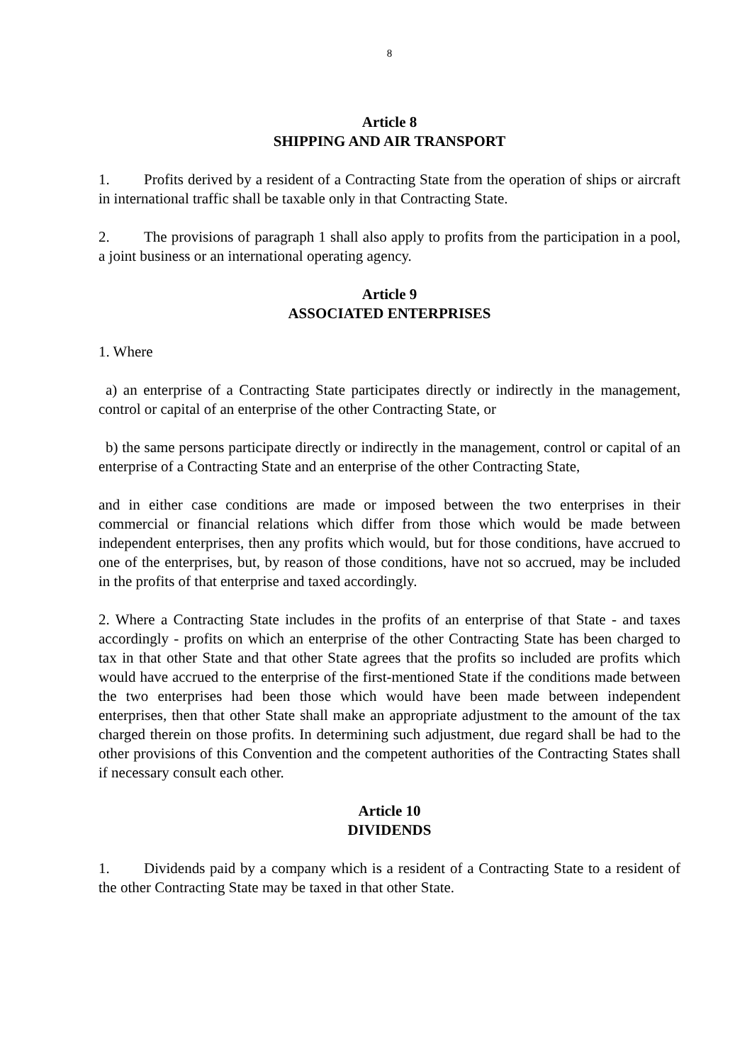8
Article 8
SHIPPING AND AIR TRANSPORT
1. Profits derived by a resident of a Contracting State from the operation of ships or aircraft in international traffic shall be taxable only in that Contracting State.
2. The provisions of paragraph 1 shall also apply to profits from the participation in a pool, a joint business or an international operating agency.
Article 9
ASSOCIATED ENTERPRISES
1. Where
a) an enterprise of a Contracting State participates directly or indirectly in the management, control or capital of an enterprise of the other Contracting State, or
b) the same persons participate directly or indirectly in the management, control or capital of an enterprise of a Contracting State and an enterprise of the other Contracting State,
and in either case conditions are made or imposed between the two enterprises in their commercial or financial relations which differ from those which would be made between independent enterprises, then any profits which would, but for those conditions, have accrued to one of the enterprises, but, by reason of those conditions, have not so accrued, may be included in the profits of that enterprise and taxed accordingly.
2. Where a Contracting State includes in the profits of an enterprise of that State - and taxes accordingly - profits on which an enterprise of the other Contracting State has been charged to tax in that other State and that other State agrees that the profits so included are profits which would have accrued to the enterprise of the first-mentioned State if the conditions made between the two enterprises had been those which would have been made between independent enterprises, then that other State shall make an appropriate adjustment to the amount of the tax charged therein on those profits. In determining such adjustment, due regard shall be had to the other provisions of this Convention and the competent authorities of the Contracting States shall if necessary consult each other.
Article 10
DIVIDENDS
1. Dividends paid by a company which is a resident of a Contracting State to a resident of the other Contracting State may be taxed in that other State.